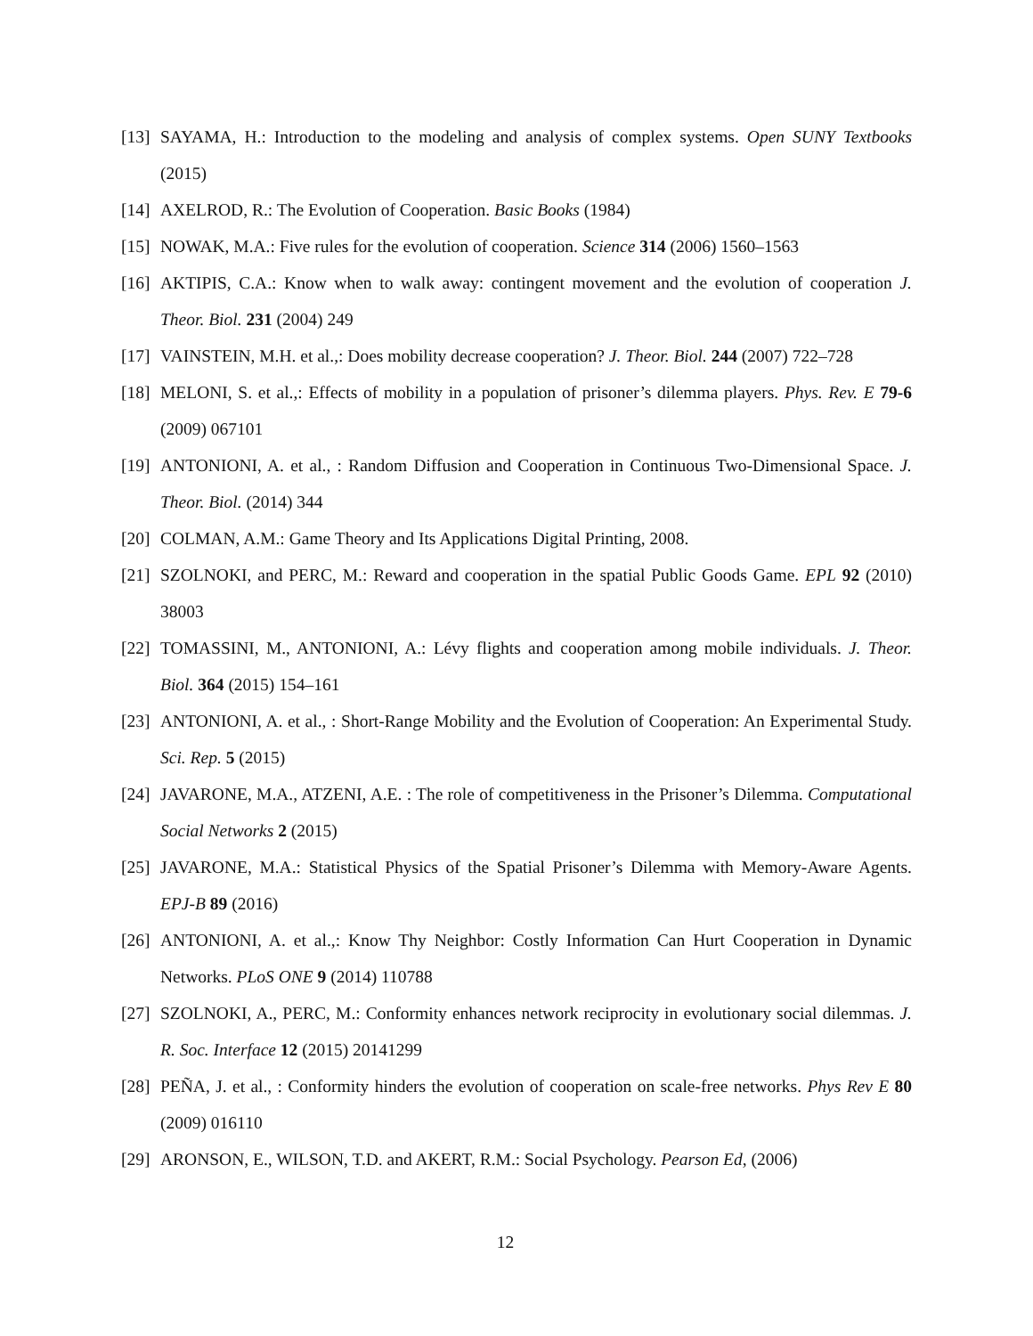[13] SAYAMA, H.: Introduction to the modeling and analysis of complex systems. Open SUNY Textbooks (2015)
[14] AXELROD, R.: The Evolution of Cooperation. Basic Books (1984)
[15] NOWAK, M.A.: Five rules for the evolution of cooperation. Science 314 (2006) 1560–1563
[16] AKTIPIS, C.A.: Know when to walk away: contingent movement and the evolution of cooperation J. Theor. Biol. 231 (2004) 249
[17] VAINSTEIN, M.H. et al.,: Does mobility decrease cooperation? J. Theor. Biol. 244 (2007) 722–728
[18] MELONI, S. et al.,: Effects of mobility in a population of prisoner’s dilemma players. Phys. Rev. E 79-6 (2009) 067101
[19] ANTONIONI, A. et al., : Random Diffusion and Cooperation in Continuous Two-Dimensional Space. J. Theor. Biol. (2014) 344
[20] COLMAN, A.M.: Game Theory and Its Applications Digital Printing, 2008.
[21] SZOLNOKI, and PERC, M.: Reward and cooperation in the spatial Public Goods Game. EPL 92 (2010) 38003
[22] TOMASSINI, M., ANTONIONI, A.: Lévy flights and cooperation among mobile individuals. J. Theor. Biol. 364 (2015) 154–161
[23] ANTONIONI, A. et al., : Short-Range Mobility and the Evolution of Cooperation: An Experimental Study. Sci. Rep. 5 (2015)
[24] JAVARONE, M.A., ATZENI, A.E. : The role of competitiveness in the Prisoner’s Dilemma. Computational Social Networks 2 (2015)
[25] JAVARONE, M.A.: Statistical Physics of the Spatial Prisoner’s Dilemma with Memory-Aware Agents. EPJ-B 89 (2016)
[26] ANTONIONI, A. et al.,: Know Thy Neighbor: Costly Information Can Hurt Cooperation in Dynamic Networks. PLoS ONE 9 (2014) 110788
[27] SZOLNOKI, A., PERC, M.: Conformity enhances network reciprocity in evolutionary social dilemmas. J. R. Soc. Interface 12 (2015) 20141299
[28] PEÑA, J. et al., : Conformity hinders the evolution of cooperation on scale-free networks. Phys Rev E 80 (2009) 016110
[29] ARONSON, E., WILSON, T.D. and AKERT, R.M.: Social Psychology. Pearson Ed, (2006)
12